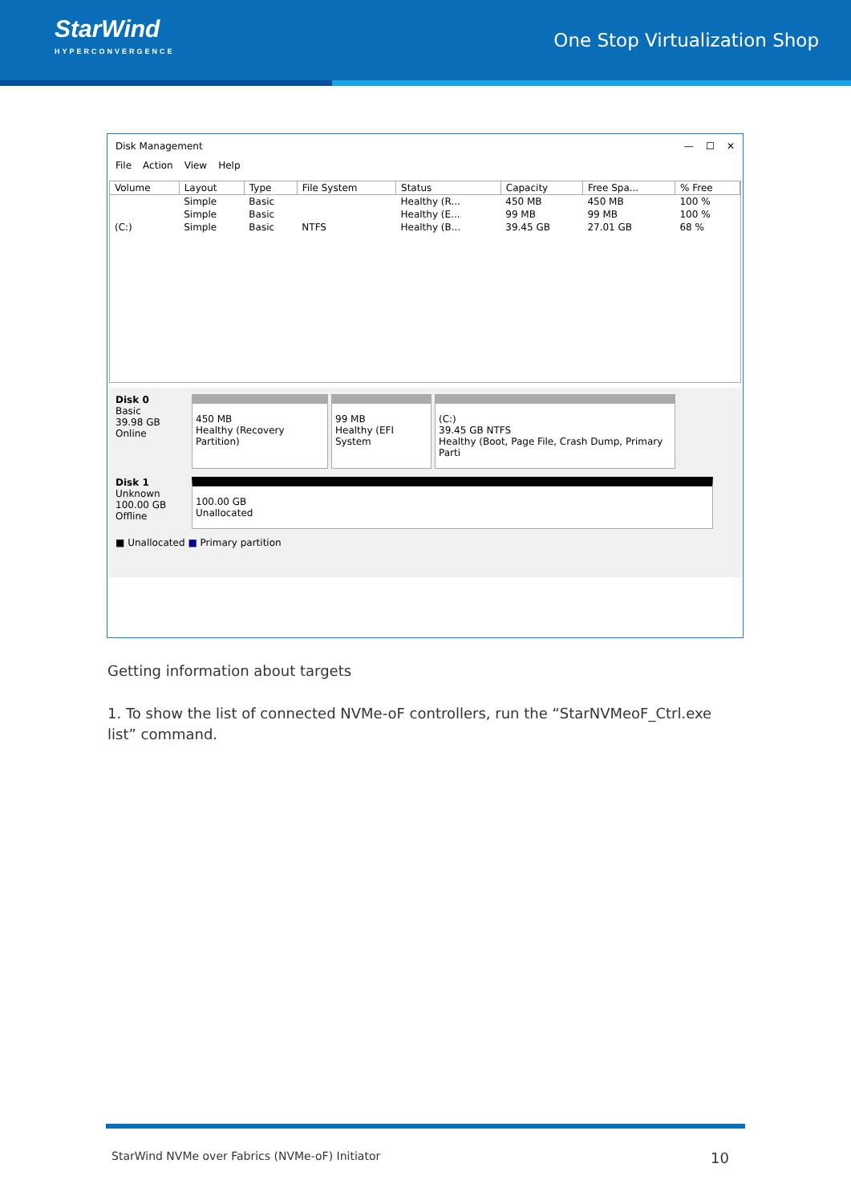StarWind
HYPERCONVERGENCE
One Stop Virtualization Shop
Disk Management — ☐ ✕
File Action View Help
| Volume | Layout | Type | File System | Status | Capacity | Free Spa... | % Free |
| --- | --- | --- | --- | --- | --- | --- | --- |
| | Simple | Basic | | Healthy (R... | 450 MB | 450 MB | 100 % |
| | Simple | Basic | | Healthy (E... | 99 MB | 99 MB | 100 % |
| (C:) | Simple | Basic | NTFS | Healthy (B... | 39.45 GB | 27.01 GB | 68 % |
Disk 0
Basic
39.98 GB
Online
450 MB
Healthy (Recovery Partition)
99 MB
Healthy (EFI System
(C:)
39.45 GB NTFS
Healthy (Boot, Page File, Crash Dump, Primary Parti
Disk 1
Unknown
100.00 GB
Offline
100.00 GB
Unallocated
■ Unallocated ■ Primary partition
Getting information about targets
1. To show the list of connected NVMe-oF controllers, run the “StarNVMeoF_Ctrl.exe list” command.
StarWind NVMe over Fabrics (NVMe-oF) Initiator 10